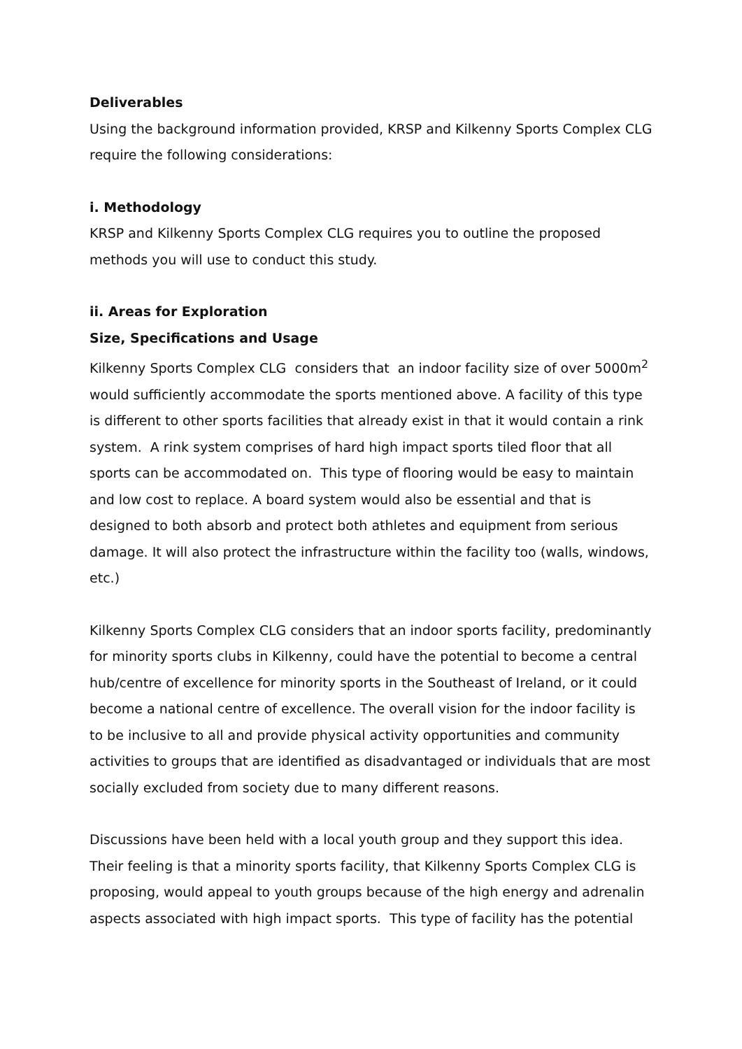Deliverables
Using the background information provided, KRSP and Kilkenny Sports Complex CLG require the following considerations:
i. Methodology
KRSP and Kilkenny Sports Complex CLG requires you to outline the proposed methods you will use to conduct this study.
ii. Areas for Exploration
Size, Specifications and Usage
Kilkenny Sports Complex CLG considers that an indoor facility size of over 5000m<sup>2</sup> would sufficiently accommodate the sports mentioned above. A facility of this type is different to other sports facilities that already exist in that it would contain a rink system. A rink system comprises of hard high impact sports tiled floor that all sports can be accommodated on. This type of flooring would be easy to maintain and low cost to replace. A board system would also be essential and that is designed to both absorb and protect both athletes and equipment from serious damage. It will also protect the infrastructure within the facility too (walls, windows, etc.)
Kilkenny Sports Complex CLG considers that an indoor sports facility, predominantly for minority sports clubs in Kilkenny, could have the potential to become a central hub/centre of excellence for minority sports in the Southeast of Ireland, or it could become a national centre of excellence. The overall vision for the indoor facility is to be inclusive to all and provide physical activity opportunities and community activities to groups that are identified as disadvantaged or individuals that are most socially excluded from society due to many different reasons.
Discussions have been held with a local youth group and they support this idea. Their feeling is that a minority sports facility, that Kilkenny Sports Complex CLG is proposing, would appeal to youth groups because of the high energy and adrenalin aspects associated with high impact sports. This type of facility has the potential